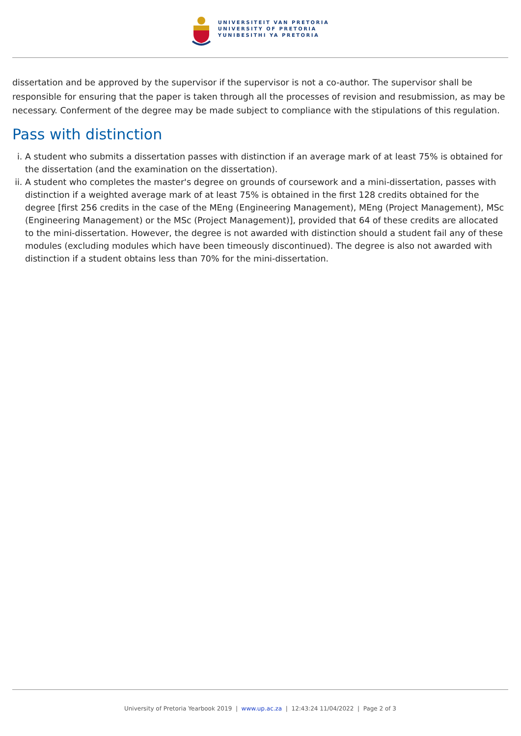UNIVERSITEIT VAN PRETORIA
UNIVERSITY OF PRETORIA
YUNIBESITHI YA PRETORIA
dissertation and be approved by the supervisor if the supervisor is not a co-author. The supervisor shall be responsible for ensuring that the paper is taken through all the processes of revision and resubmission, as may be necessary. Conferment of the degree may be made subject to compliance with the stipulations of this regulation.
Pass with distinction
i. A student who submits a dissertation passes with distinction if an average mark of at least 75% is obtained for the dissertation (and the examination on the dissertation).
ii. A student who completes the master's degree on grounds of coursework and a mini-dissertation, passes with distinction if a weighted average mark of at least 75% is obtained in the first 128 credits obtained for the degree [first 256 credits in the case of the MEng (Engineering Management), MEng (Project Management), MSc (Engineering Management) or the MSc (Project Management)], provided that 64 of these credits are allocated to the mini-dissertation. However, the degree is not awarded with distinction should a student fail any of these modules (excluding modules which have been timeously discontinued). The degree is also not awarded with distinction if a student obtains less than 70% for the mini-dissertation.
University of Pretoria Yearbook 2019 | www.up.ac.za | 12:43:24 11/04/2022 | Page 2 of 3